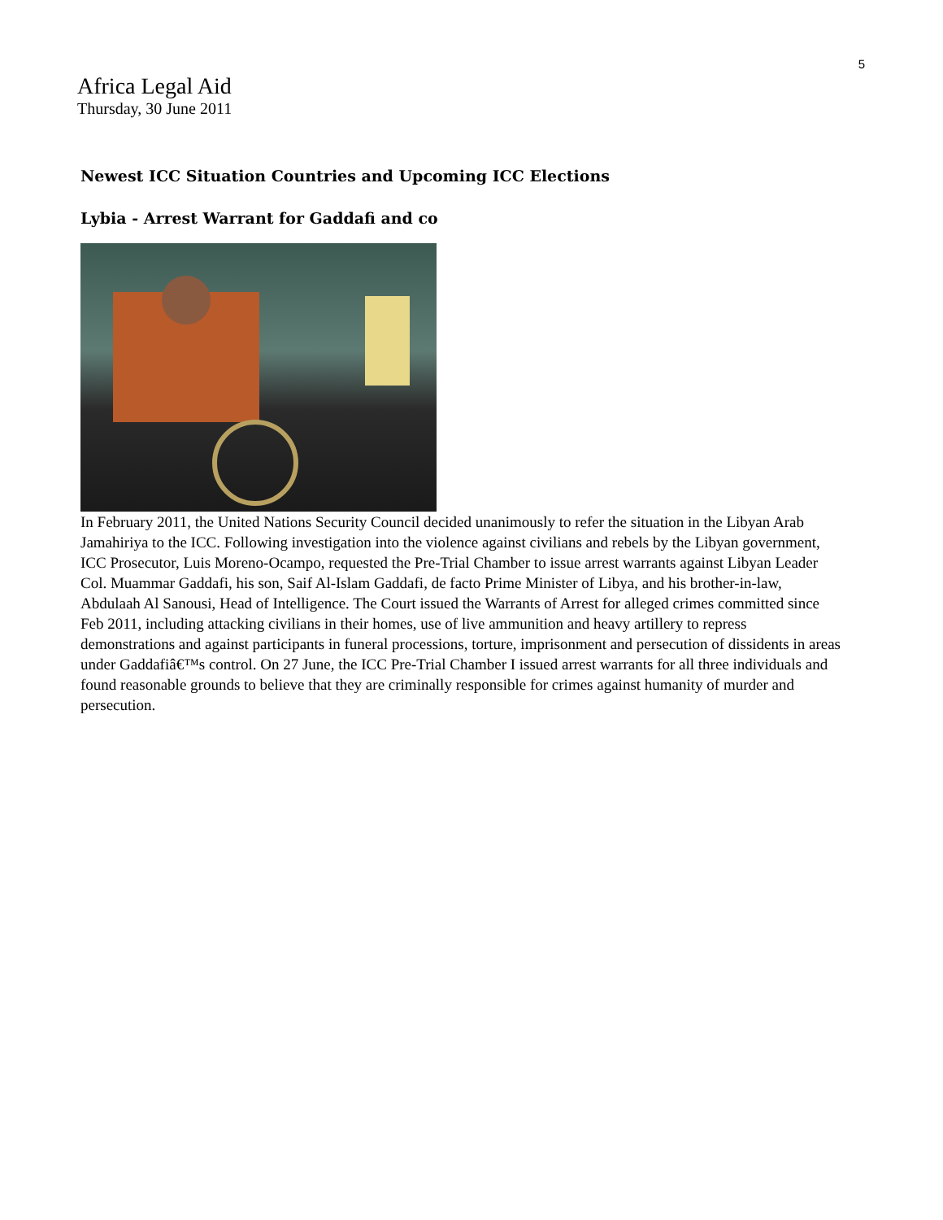5
Africa Legal Aid
Thursday, 30 June 2011
Newest ICC Situation Countries and Upcoming ICC Elections
Lybia - Arrest Warrant for Gaddafi and co
In February 2011, the United Nations Security Council decided unanimously to refer the situation in the Libyan Arab Jamahiriya to the ICC. Following investigation into the violence against civilians and rebels by the Libyan government, ICC Prosecutor, Luis Moreno-Ocampo, requested the Pre-Trial Chamber to issue arrest warrants against Libyan Leader Col. Muammar Gaddafi, his son, Saif Al-Islam Gaddafi, de facto Prime Minister of Libya, and his brother-in-law, Abdulaah Al Sanousi, Head of Intelligence. The Court issued the Warrants of Arrest for alleged crimes committed since Feb 2011, including attacking civilians in their homes, use of live ammunition and heavy artillery to repress demonstrations and against participants in funeral processions, torture, imprisonment and persecution of dissidents in areas under Gaddafiâ€™s control. On 27 June, the ICC Pre-Trial Chamber I issued arrest warrants for all three individuals and found reasonable grounds to believe that they are criminally responsible for crimes against humanity of murder and persecution.